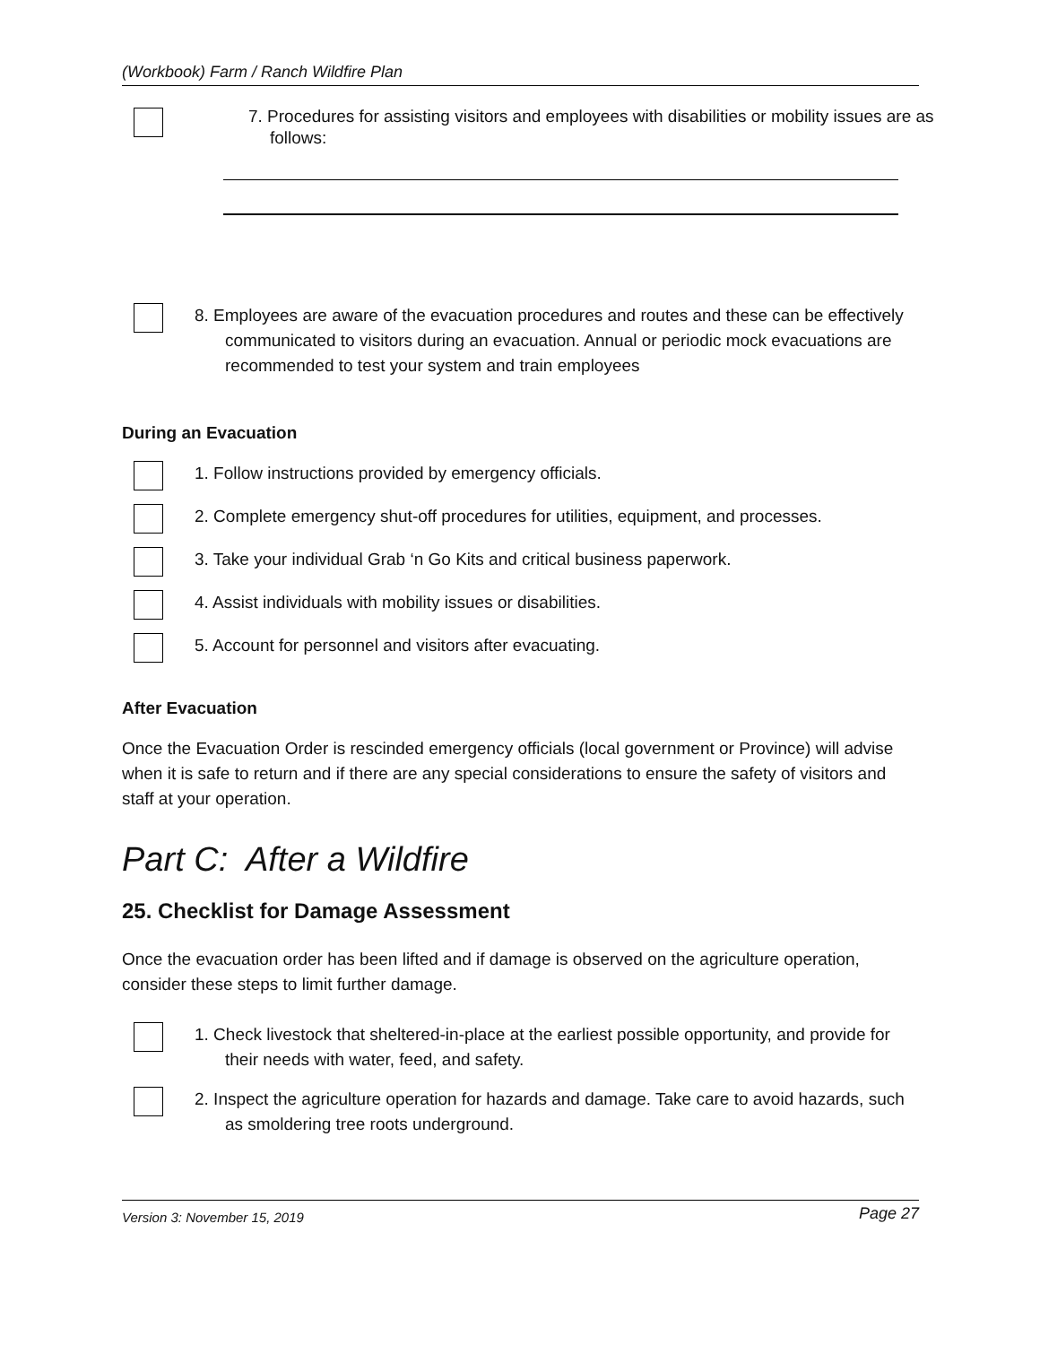(Workbook) Farm / Ranch Wildfire Plan
7. Procedures for assisting visitors and employees with disabilities or mobility issues are as follows:
8. Employees are aware of the evacuation procedures and routes and these can be effectively communicated to visitors during an evacuation. Annual or periodic mock evacuations are recommended to test your system and train employees
During an Evacuation
1. Follow instructions provided by emergency officials.
2. Complete emergency shut-off procedures for utilities, equipment, and processes.
3. Take your individual Grab ‘n Go Kits and critical business paperwork.
4. Assist individuals with mobility issues or disabilities.
5. Account for personnel and visitors after evacuating.
After Evacuation
Once the Evacuation Order is rescinded emergency officials (local government or Province) will advise when it is safe to return and if there are any special considerations to ensure the safety of visitors and staff at your operation.
Part C: After a Wildfire
25. Checklist for Damage Assessment
Once the evacuation order has been lifted and if damage is observed on the agriculture operation, consider these steps to limit further damage.
1. Check livestock that sheltered-in-place at the earliest possible opportunity, and provide for their needs with water, feed, and safety.
2. Inspect the agriculture operation for hazards and damage. Take care to avoid hazards, such as smoldering tree roots underground.
Version 3: November 15, 2019 Page 27